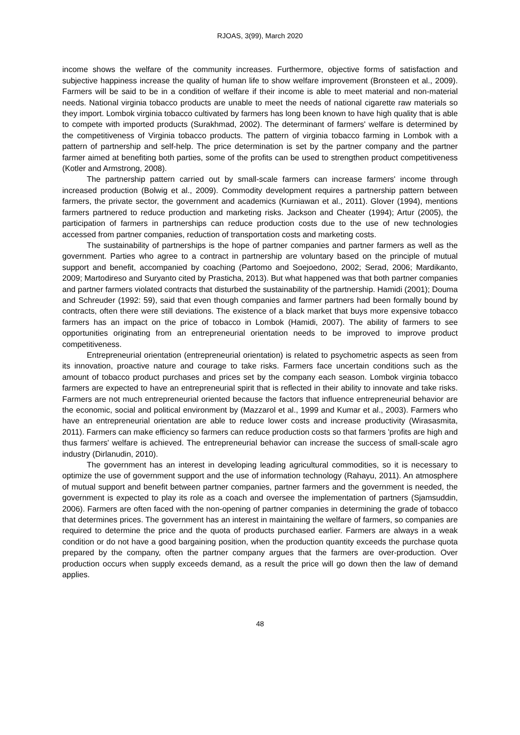RJOAS, 3(99), March 2020
income shows the welfare of the community increases. Furthermore, objective forms of satisfaction and subjective happiness increase the quality of human life to show welfare improvement (Bronsteen et al., 2009). Farmers will be said to be in a condition of welfare if their income is able to meet material and non-material needs. National virginia tobacco products are unable to meet the needs of national cigarette raw materials so they import. Lombok virginia tobacco cultivated by farmers has long been known to have high quality that is able to compete with imported products (Surakhmad, 2002). The determinant of farmers' welfare is determined by the competitiveness of Virginia tobacco products. The pattern of virginia tobacco farming in Lombok with a pattern of partnership and self-help. The price determination is set by the partner company and the partner farmer aimed at benefiting both parties, some of the profits can be used to strengthen product competitiveness (Kotler and Armstrong, 2008).
The partnership pattern carried out by small-scale farmers can increase farmers' income through increased production (Bolwig et al., 2009). Commodity development requires a partnership pattern between farmers, the private sector, the government and academics (Kurniawan et al., 2011). Glover (1994), mentions farmers partnered to reduce production and marketing risks. Jackson and Cheater (1994); Artur (2005), the participation of farmers in partnerships can reduce production costs due to the use of new technologies accessed from partner companies, reduction of transportation costs and marketing costs.
The sustainability of partnerships is the hope of partner companies and partner farmers as well as the government. Parties who agree to a contract in partnership are voluntary based on the principle of mutual support and benefit, accompanied by coaching (Partomo and Soejoedono, 2002; Serad, 2006; Mardikanto, 2009; Martodireso and Suryanto cited by Prasticha, 2013). But what happened was that both partner companies and partner farmers violated contracts that disturbed the sustainability of the partnership. Hamidi (2001); Douma and Schreuder (1992: 59), said that even though companies and farmer partners had been formally bound by contracts, often there were still deviations. The existence of a black market that buys more expensive tobacco farmers has an impact on the price of tobacco in Lombok (Hamidi, 2007). The ability of farmers to see opportunities originating from an entrepreneurial orientation needs to be improved to improve product competitiveness.
Entrepreneurial orientation (entrepreneurial orientation) is related to psychometric aspects as seen from its innovation, proactive nature and courage to take risks. Farmers face uncertain conditions such as the amount of tobacco product purchases and prices set by the company each season. Lombok virginia tobacco farmers are expected to have an entrepreneurial spirit that is reflected in their ability to innovate and take risks. Farmers are not much entrepreneurial oriented because the factors that influence entrepreneurial behavior are the economic, social and political environment by (Mazzarol et al., 1999 and Kumar et al., 2003). Farmers who have an entrepreneurial orientation are able to reduce lower costs and increase productivity (Wirasasmita, 2011). Farmers can make efficiency so farmers can reduce production costs so that farmers 'profits are high and thus farmers' welfare is achieved. The entrepreneurial behavior can increase the success of small-scale agro industry (Dirlanudin, 2010).
The government has an interest in developing leading agricultural commodities, so it is necessary to optimize the use of government support and the use of information technology (Rahayu, 2011). An atmosphere of mutual support and benefit between partner companies, partner farmers and the government is needed, the government is expected to play its role as a coach and oversee the implementation of partners (Sjamsuddin, 2006). Farmers are often faced with the non-opening of partner companies in determining the grade of tobacco that determines prices. The government has an interest in maintaining the welfare of farmers, so companies are required to determine the price and the quota of products purchased earlier. Farmers are always in a weak condition or do not have a good bargaining position, when the production quantity exceeds the purchase quota prepared by the company, often the partner company argues that the farmers are over-production. Over production occurs when supply exceeds demand, as a result the price will go down then the law of demand applies.
48